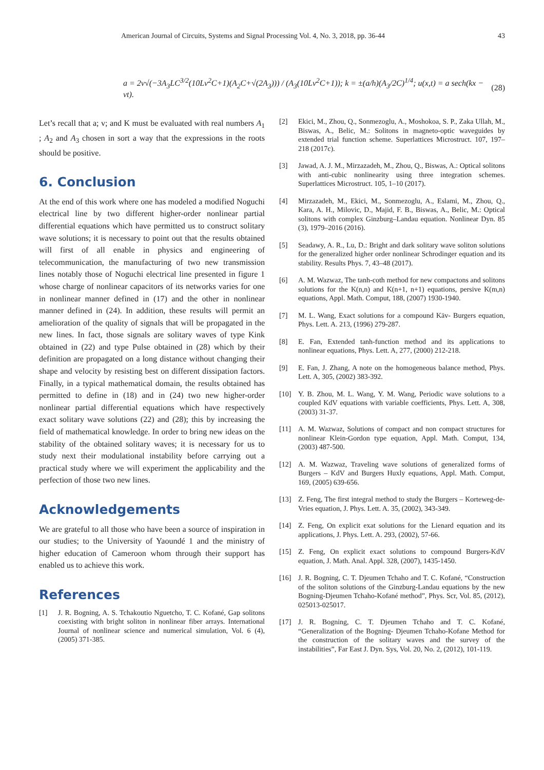American Journal of Circuits, Systems and Signal Processing Vol. 4, No. 3, 2018, pp. 36-44 43
a = 2v√(−3A<sub>3</sub>LC<sup>3/2</sup>(10Lv<sup>2</sup>C+1)(A<sub>2</sub>C+√(2A<sub>3</sub>))) / (A<sub>3</sub>(10Lv<sup>2</sup>C+1)); k = ±(a/h)(A<sub>3</sub>/2C)<sup>1/4</sup>; u(x,t) = a sech(kx − vt).
(28)
Let’s recall that a; v; and K must be evaluated with real numbers A<sub>1</sub> ; A<sub>2</sub> and A<sub>3</sub> chosen in sort a way that the expressions in the roots should be positive.
6. Conclusion
At the end of this work where one has modeled a modified Noguchi electrical line by two different higher-order nonlinear partial differential equations which have permitted us to construct solitary wave solutions; it is necessary to point out that the results obtained will first of all enable in physics and engineering of telecommunication, the manufacturing of two new transmission lines notably those of Noguchi electrical line presented in figure 1 whose charge of nonlinear capacitors of its networks varies for one in nonlinear manner defined in (17) and the other in nonlinear manner defined in (24). In addition, these results will permit an amelioration of the quality of signals that will be propagated in the new lines. In fact, those signals are solitary waves of type Kink obtained in (22) and type Pulse obtained in (28) which by their definition are propagated on a long distance without changing their shape and velocity by resisting best on different dissipation factors. Finally, in a typical mathematical domain, the results obtained has permitted to define in (18) and in (24) two new higher-order nonlinear partial differential equations which have respectively exact solitary wave solutions (22) and (28); this by increasing the field of mathematical knowledge. In order to bring new ideas on the stability of the obtained solitary waves; it is necessary for us to study next their modulational instability before carrying out a practical study where we will experiment the applicability and the perfection of those two new lines.
Acknowledgements
We are grateful to all those who have been a source of inspiration in our studies; to the University of Yaoundé 1 and the ministry of higher education of Cameroon whom through their support has enabled us to achieve this work.
References
[1] J. R. Bogning, A. S. Tchakoutio Nguetcho, T. C. Kofané, Gap solitons coexisting with bright soliton in nonlinear fiber arrays. International Journal of nonlinear science and numerical simulation, Vol. 6 (4), (2005) 371-385.
[2] Ekici, M., Zhou, Q., Sonmezoglu, A., Moshokoa, S. P., Zaka Ullah, M., Biswas, A., Belic, M.: Solitons in magneto-optic waveguides by extended trial function scheme. Superlattices Microstruct. 107, 197–218 (2017c).
[3] Jawad, A. J. M., Mirzazadeh, M., Zhou, Q., Biswas, A.: Optical solitons with anti-cubic nonlinearity using three integration schemes. Superlattices Microstruct. 105, 1–10 (2017).
[4] Mirzazadeh, M., Ekici, M., Sonmezoglu, A., Eslami, M., Zhou, Q., Kara, A. H., Milovic, D., Majid, F. B., Biswas, A., Belic, M.: Optical solitons with complex Ginzburg–Landau equation. Nonlinear Dyn. 85 (3), 1979–2016 (2016).
[5] Seadawy, A. R., Lu, D.: Bright and dark solitary wave soliton solutions for the generalized higher order nonlinear Schrodinger equation and its stability. Results Phys. 7, 43–48 (2017).
[6] A. M. Wazwaz, The tanh-coth method for new compactons and solitons solutions for the K(n,n) and K(n+1, n+1) equations, persive K(m,n) equations, Appl. Math. Comput, 188, (2007) 1930-1940.
[7] M. L. Wang, Exact solutions for a compound Käv- Burgers equation, Phys. Lett. A. 213, (1996) 279-287.
[8] E. Fan, Extended tanh-function method and its applications to nonlinear equations, Phys. Lett. A, 277, (2000) 212-218.
[9] E. Fan, J. Zhang, A note on the homogeneous balance method, Phys. Lett. A, 305, (2002) 383-392.
[10] Y. B. Zhou, M. L. Wang, Y. M. Wang, Periodic wave solutions to a coupled KdV equations with variable coefficients, Phys. Lett. A, 308, (2003) 31-37.
[11] A. M. Wazwaz, Solutions of compact and non compact structures for nonlinear Klein-Gordon type equation, Appl. Math. Comput, 134, (2003) 487-500.
[12] A. M. Wazwaz, Traveling wave solutions of generalized forms of Burgers – KdV and Burgers Huxly equations, Appl. Math. Comput, 169, (2005) 639-656.
[13] Z. Feng, The first integral method to study the Burgers – Korteweg-de-Vries equation, J. Phys. Lett. A. 35, (2002), 343-349.
[14] Z. Feng, On explicit exat solutions for the Lienard equation and its applications, J. Phys. Lett. A. 293, (2002), 57-66.
[15] Z. Feng, On explicit exact solutions to compound Burgers-KdV equation, J. Math. Anal. Appl. 328, (2007), 1435-1450.
[16] J. R. Bogning, C. T. Djeumen Tchaho and T. C. Kofané, “Construction of the soliton solutions of the Ginzburg-Landau equations by the new Bogning-Djeumen Tchaho-Kofané method”, Phys. Scr, Vol. 85, (2012), 025013-025017.
[17] J. R. Bogning, C. T. Djeumen Tchaho and T. C. Kofané, “Generalization of the Bogning- Djeumen Tchaho-Kofane Method for the construction of the solitary waves and the survey of the instabilities”, Far East J. Dyn. Sys, Vol. 20, No. 2, (2012), 101-119.